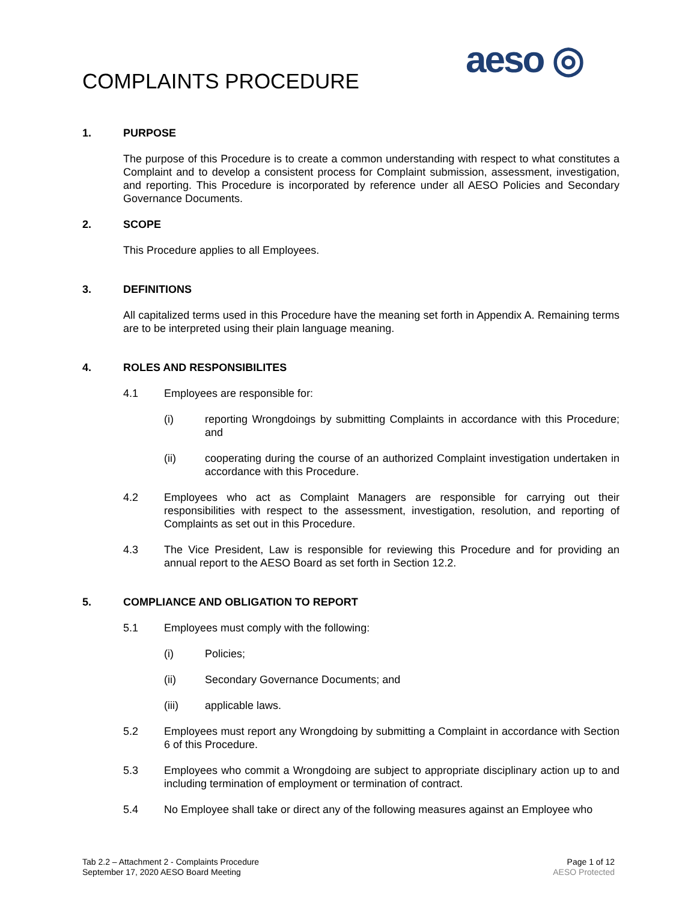COMPLAINTS PROCEDURE aeso ◎
1. PURPOSE
The purpose of this Procedure is to create a common understanding with respect to what constitutes a Complaint and to develop a consistent process for Complaint submission, assessment, investigation, and reporting. This Procedure is incorporated by reference under all AESO Policies and Secondary Governance Documents.
2. SCOPE
This Procedure applies to all Employees.
3. DEFINITIONS
All capitalized terms used in this Procedure have the meaning set forth in Appendix A. Remaining terms are to be interpreted using their plain language meaning.
4. ROLES AND RESPONSIBILITES
4.1 Employees are responsible for:
(i) reporting Wrongdoings by submitting Complaints in accordance with this Procedure; and
(ii) cooperating during the course of an authorized Complaint investigation undertaken in accordance with this Procedure.
4.2 Employees who act as Complaint Managers are responsible for carrying out their responsibilities with respect to the assessment, investigation, resolution, and reporting of Complaints as set out in this Procedure.
4.3 The Vice President, Law is responsible for reviewing this Procedure and for providing an annual report to the AESO Board as set forth in Section 12.2.
5. COMPLIANCE AND OBLIGATION TO REPORT
5.1 Employees must comply with the following:
(i) Policies;
(ii) Secondary Governance Documents; and
(iii) applicable laws.
5.2 Employees must report any Wrongdoing by submitting a Complaint in accordance with Section 6 of this Procedure.
5.3 Employees who commit a Wrongdoing are subject to appropriate disciplinary action up to and including termination of employment or termination of contract.
5.4 No Employee shall take or direct any of the following measures against an Employee who
Tab 2.2 – Attachment 2 - Complaints Procedure
September 17, 2020 AESO Board Meeting
Page 1 of 12
AESO Protected